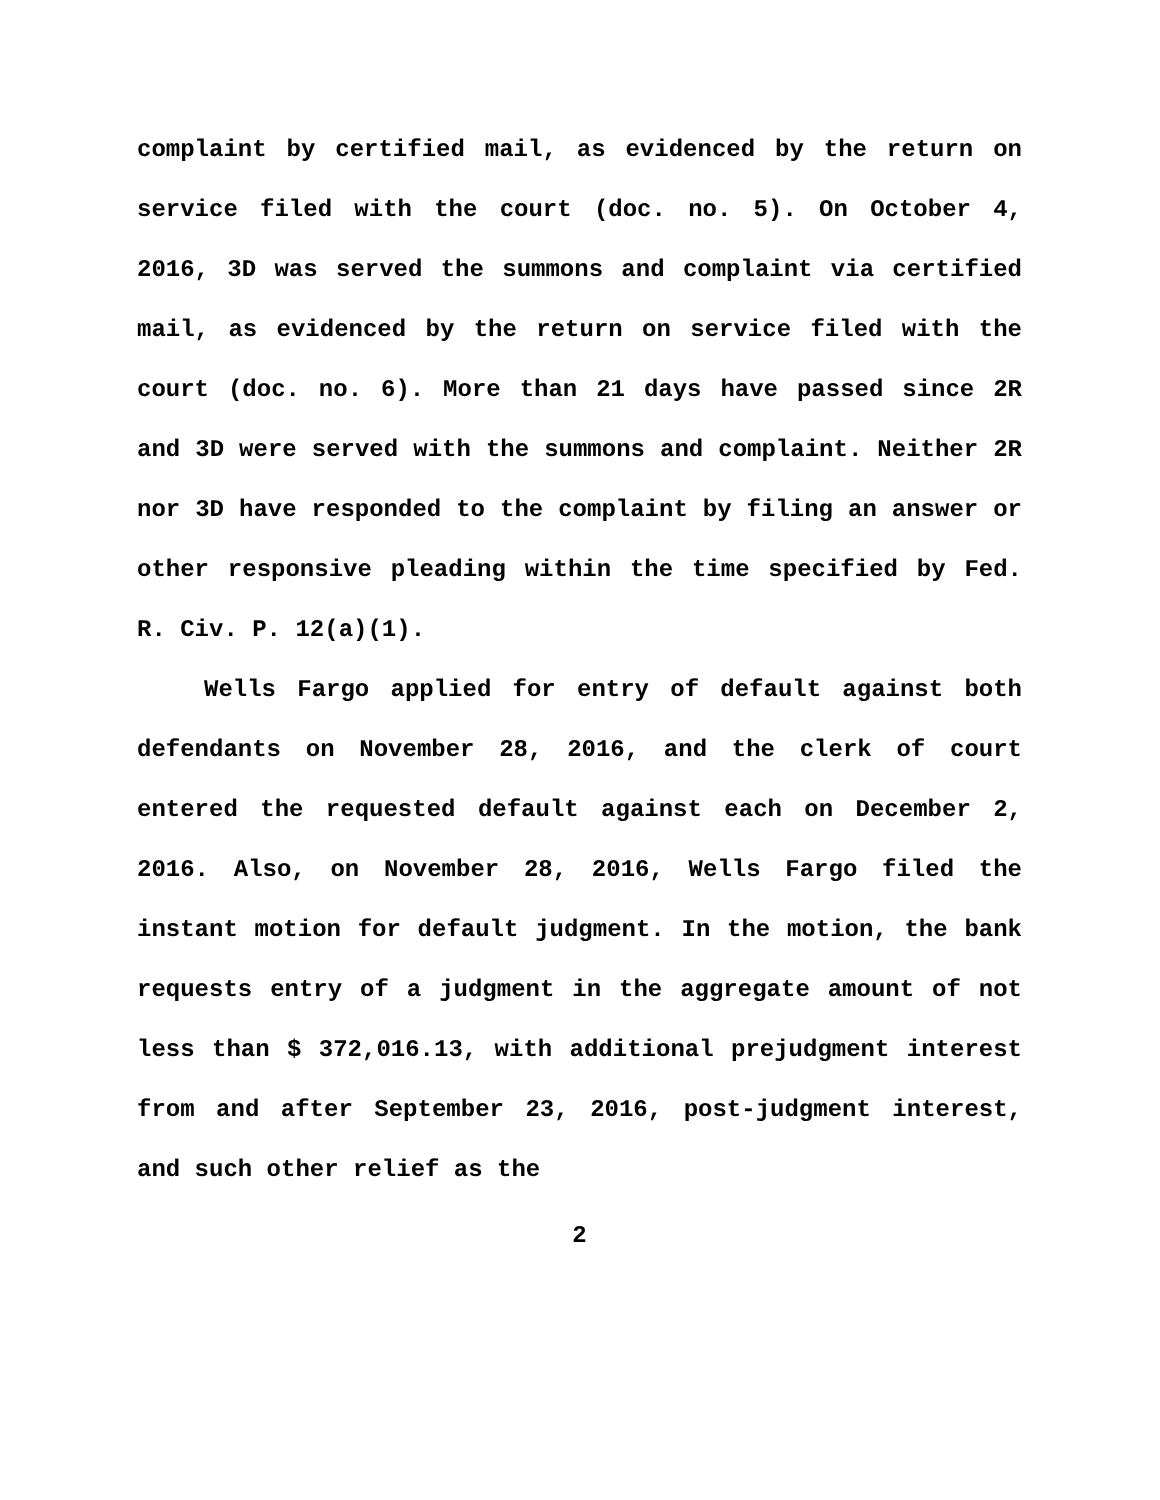complaint by certified mail, as evidenced by the return on service filed with the court (doc. no. 5). On October 4, 2016, 3D was served the summons and complaint via certified mail, as evidenced by the return on service filed with the court (doc. no. 6). More than 21 days have passed since 2R and 3D were served with the summons and complaint. Neither 2R nor 3D have responded to the complaint by filing an answer or other responsive pleading within the time specified by Fed. R. Civ. P. 12(a)(1).
Wells Fargo applied for entry of default against both defendants on November 28, 2016, and the clerk of court entered the requested default against each on December 2, 2016. Also, on November 28, 2016, Wells Fargo filed the instant motion for default judgment. In the motion, the bank requests entry of a judgment in the aggregate amount of not less than $ 372,016.13, with additional prejudgment interest from and after September 23, 2016, post-judgment interest, and such other relief as the
2